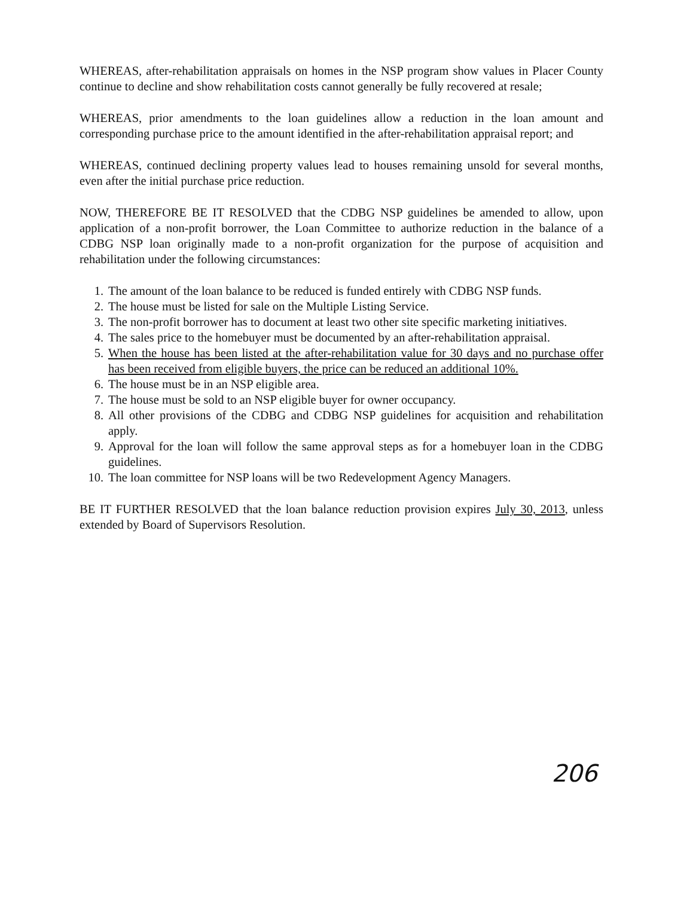WHEREAS, after-rehabilitation appraisals on homes in the NSP program show values in Placer County continue to decline and show rehabilitation costs cannot generally be fully recovered at resale;
WHEREAS, prior amendments to the loan guidelines allow a reduction in the loan amount and corresponding purchase price to the amount identified in the after-rehabilitation appraisal report; and
WHEREAS, continued declining property values lead to houses remaining unsold for several months, even after the initial purchase price reduction.
NOW, THEREFORE BE IT RESOLVED that the CDBG NSP guidelines be amended to allow, upon application of a non-profit borrower, the Loan Committee to authorize reduction in the balance of a CDBG NSP loan originally made to a non-profit organization for the purpose of acquisition and rehabilitation under the following circumstances:
1. The amount of the loan balance to be reduced is funded entirely with CDBG NSP funds.
2. The house must be listed for sale on the Multiple Listing Service.
3. The non-profit borrower has to document at least two other site specific marketing initiatives.
4. The sales price to the homebuyer must be documented by an after-rehabilitation appraisal.
5. When the house has been listed at the after-rehabilitation value for 30 days and no purchase offer has been received from eligible buyers, the price can be reduced an additional 10%.
6. The house must be in an NSP eligible area.
7. The house must be sold to an NSP eligible buyer for owner occupancy.
8. All other provisions of the CDBG and CDBG NSP guidelines for acquisition and rehabilitation apply.
9. Approval for the loan will follow the same approval steps as for a homebuyer loan in the CDBG guidelines.
10. The loan committee for NSP loans will be two Redevelopment Agency Managers.
BE IT FURTHER RESOLVED that the loan balance reduction provision expires July 30, 2013, unless extended by Board of Supervisors Resolution.
206